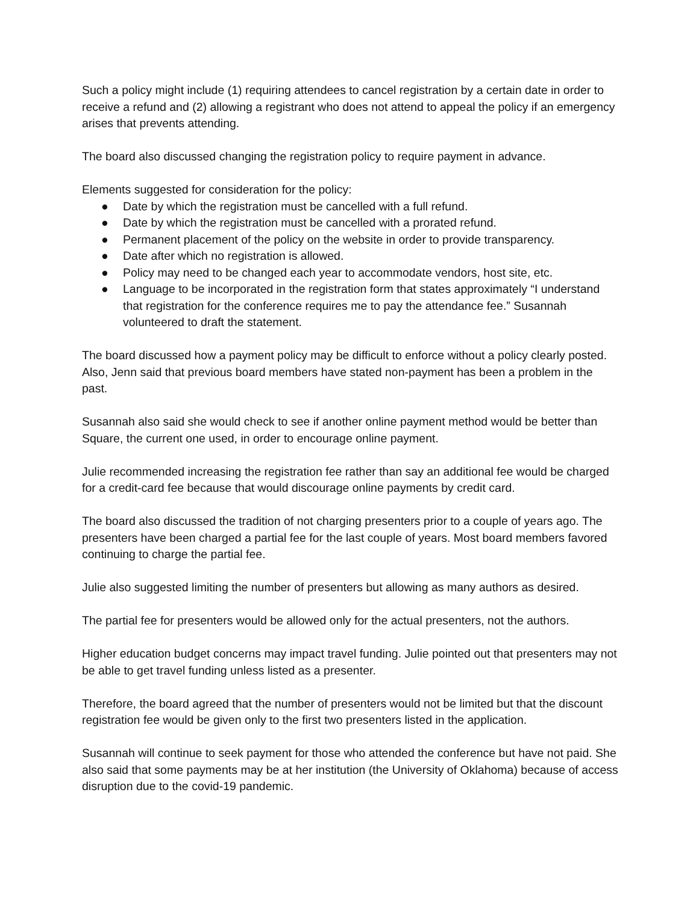Such a policy might include (1) requiring attendees to cancel registration by a certain date in order to receive a refund and (2) allowing a registrant who does not attend to appeal the policy if an emergency arises that prevents attending.
The board also discussed changing the registration policy to require payment in advance.
Elements suggested for consideration for the policy:
● Date by which the registration must be cancelled with a full refund.
● Date by which the registration must be cancelled with a prorated refund.
● Permanent placement of the policy on the website in order to provide transparency.
● Date after which no registration is allowed.
● Policy may need to be changed each year to accommodate vendors, host site, etc.
● Language to be incorporated in the registration form that states approximately “I understand that registration for the conference requires me to pay the attendance fee.” Susannah volunteered to draft the statement.
The board discussed how a payment policy may be difficult to enforce without a policy clearly posted. Also, Jenn said that previous board members have stated non-payment has been a problem in the past.
Susannah also said she would check to see if another online payment method would be better than Square, the current one used, in order to encourage online payment.
Julie recommended increasing the registration fee rather than say an additional fee would be charged for a credit-card fee because that would discourage online payments by credit card.
The board also discussed the tradition of not charging presenters prior to a couple of years ago. The presenters have been charged a partial fee for the last couple of years. Most board members favored continuing to charge the partial fee.
Julie also suggested limiting the number of presenters but allowing as many authors as desired.
The partial fee for presenters would be allowed only for the actual presenters, not the authors.
Higher education budget concerns may impact travel funding. Julie pointed out that presenters may not be able to get travel funding unless listed as a presenter.
Therefore, the board agreed that the number of presenters would not be limited but that the discount registration fee would be given only to the first two presenters listed in the application.
Susannah will continue to seek payment for those who attended the conference but have not paid. She also said that some payments may be at her institution (the University of Oklahoma) because of access disruption due to the covid-19 pandemic.